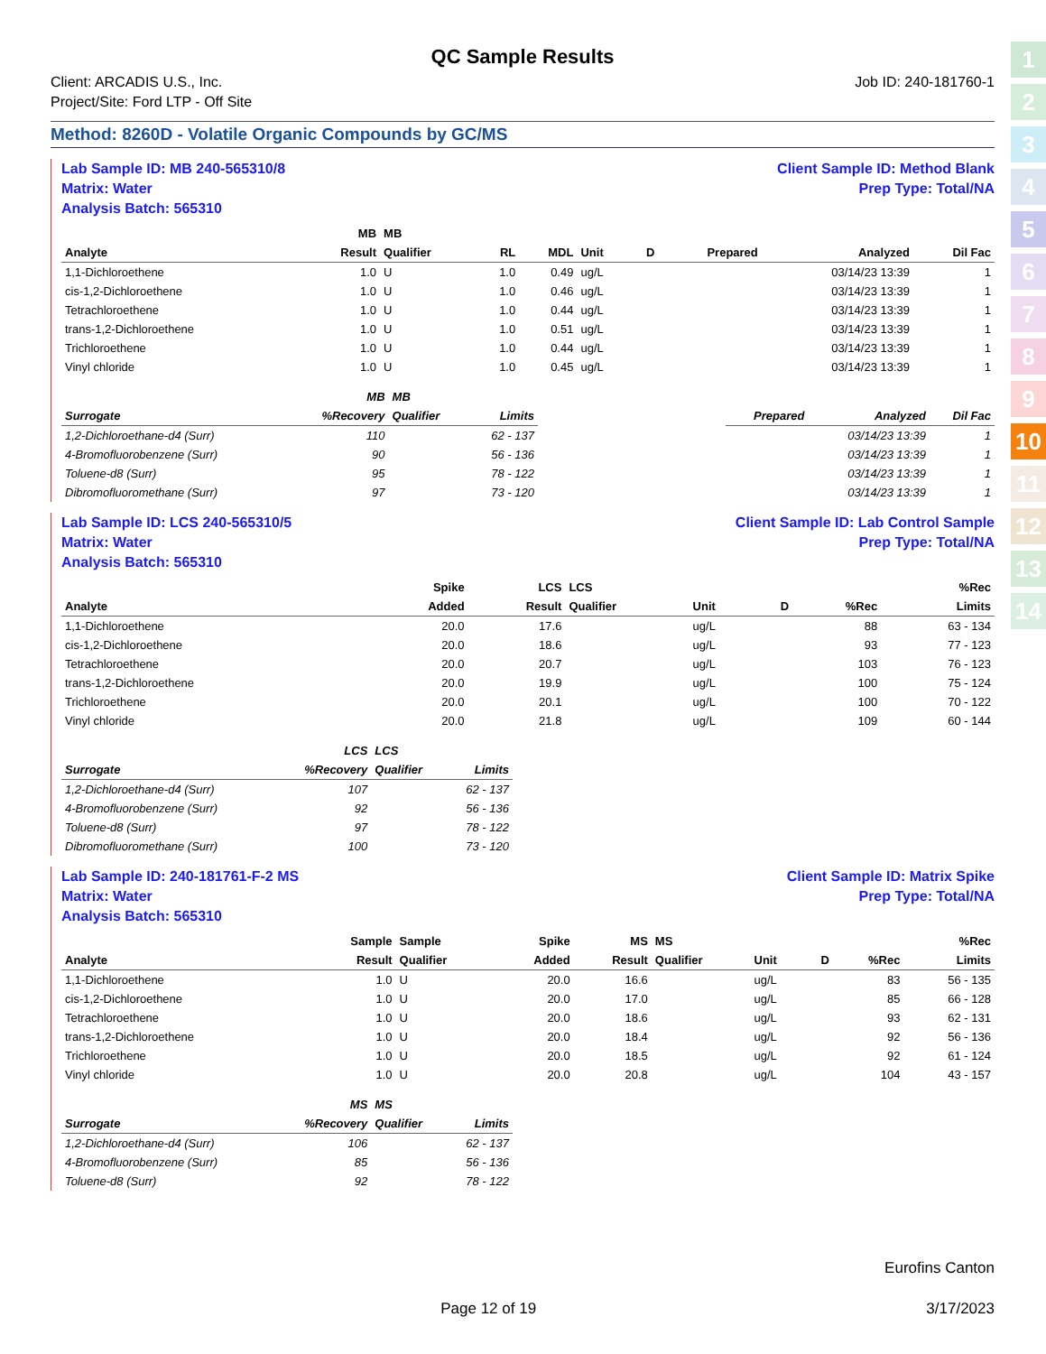1
2
3
4
5
6
7
8
9
10
11
12
13
14
QC Sample Results
Client: ARCADIS U.S., Inc.
Project/Site: Ford LTP - Off Site
Job ID: 240-181760-1
Method: 8260D - Volatile Organic Compounds by GC/MS
Lab Sample ID: MB 240-565310/8
Matrix: Water
Analysis Batch: 565310
Client Sample ID: Method Blank
Prep Type: Total/NA
| | MB | MB | | | | | | | |
| --- | --- | --- | --- | --- | --- | --- | --- | --- | --- |
| Analyte | Result | Qualifier | RL | MDL | Unit | D | Prepared | Analyzed | Dil Fac |
| 1,1-Dichloroethene | 1.0 | U | 1.0 | 0.49 | ug/L | | | 03/14/23 13:39 | 1 |
| cis-1,2-Dichloroethene | 1.0 | U | 1.0 | 0.46 | ug/L | | | 03/14/23 13:39 | 1 |
| Tetrachloroethene | 1.0 | U | 1.0 | 0.44 | ug/L | | | 03/14/23 13:39 | 1 |
| trans-1,2-Dichloroethene | 1.0 | U | 1.0 | 0.51 | ug/L | | | 03/14/23 13:39 | 1 |
| Trichloroethene | 1.0 | U | 1.0 | 0.44 | ug/L | | | 03/14/23 13:39 | 1 |
| Vinyl chloride | 1.0 | U | 1.0 | 0.45 | ug/L | | | 03/14/23 13:39 | 1 |
| | MB | MB | | | | | |
| --- | --- | --- | --- | --- | --- | --- | --- |
| Surrogate | %Recovery | Qualifier | Limits | | Prepared | Analyzed | Dil Fac |
| 1,2-Dichloroethane-d4 (Surr) | 110 | | 62 - 137 | | | 03/14/23 13:39 | 1 |
| 4-Bromofluorobenzene (Surr) | 90 | | 56 - 136 | | | 03/14/23 13:39 | 1 |
| Toluene-d8 (Surr) | 95 | | 78 - 122 | | | 03/14/23 13:39 | 1 |
| Dibromofluoromethane (Surr) | 97 | | 73 - 120 | | | 03/14/23 13:39 | 1 |
Lab Sample ID: LCS 240-565310/5
Matrix: Water
Analysis Batch: 565310
Client Sample ID: Lab Control Sample
Prep Type: Total/NA
| | Spike | LCS | LCS | | | | %Rec |
| --- | --- | --- | --- | --- | --- | --- | --- |
| Analyte | Added | Result | Qualifier | Unit | D | %Rec | Limits |
| 1,1-Dichloroethene | 20.0 | 17.6 | | ug/L | | 88 | 63 - 134 |
| cis-1,2-Dichloroethene | 20.0 | 18.6 | | ug/L | | 93 | 77 - 123 |
| Tetrachloroethene | 20.0 | 20.7 | | ug/L | | 103 | 76 - 123 |
| trans-1,2-Dichloroethene | 20.0 | 19.9 | | ug/L | | 100 | 75 - 124 |
| Trichloroethene | 20.0 | 20.1 | | ug/L | | 100 | 70 - 122 |
| Vinyl chloride | 20.0 | 21.8 | | ug/L | | 109 | 60 - 144 |
| | LCS | LCS | |
| --- | --- | --- | --- |
| Surrogate | %Recovery | Qualifier | Limits |
| 1,2-Dichloroethane-d4 (Surr) | 107 | | 62 - 137 |
| 4-Bromofluorobenzene (Surr) | 92 | | 56 - 136 |
| Toluene-d8 (Surr) | 97 | | 78 - 122 |
| Dibromofluoromethane (Surr) | 100 | | 73 - 120 |
Lab Sample ID: 240-181761-F-2 MS
Matrix: Water
Analysis Batch: 565310
Client Sample ID: Matrix Spike
Prep Type: Total/NA
| | Sample | Sample | Spike | MS | MS | | | | %Rec |
| --- | --- | --- | --- | --- | --- | --- | --- | --- | --- |
| Analyte | Result | Qualifier | Added | Result | Qualifier | Unit | D | %Rec | Limits |
| 1,1-Dichloroethene | 1.0 | U | 20.0 | 16.6 | | ug/L | | 83 | 56 - 135 |
| cis-1,2-Dichloroethene | 1.0 | U | 20.0 | 17.0 | | ug/L | | 85 | 66 - 128 |
| Tetrachloroethene | 1.0 | U | 20.0 | 18.6 | | ug/L | | 93 | 62 - 131 |
| trans-1,2-Dichloroethene | 1.0 | U | 20.0 | 18.4 | | ug/L | | 92 | 56 - 136 |
| Trichloroethene | 1.0 | U | 20.0 | 18.5 | | ug/L | | 92 | 61 - 124 |
| Vinyl chloride | 1.0 | U | 20.0 | 20.8 | | ug/L | | 104 | 43 - 157 |
| | MS | MS | |
| --- | --- | --- | --- |
| Surrogate | %Recovery | Qualifier | Limits |
| 1,2-Dichloroethane-d4 (Surr) | 106 | | 62 - 137 |
| 4-Bromofluorobenzene (Surr) | 85 | | 56 - 136 |
| Toluene-d8 (Surr) | 92 | | 78 - 122 |
Eurofins Canton
Page 12 of 19 3/17/2023